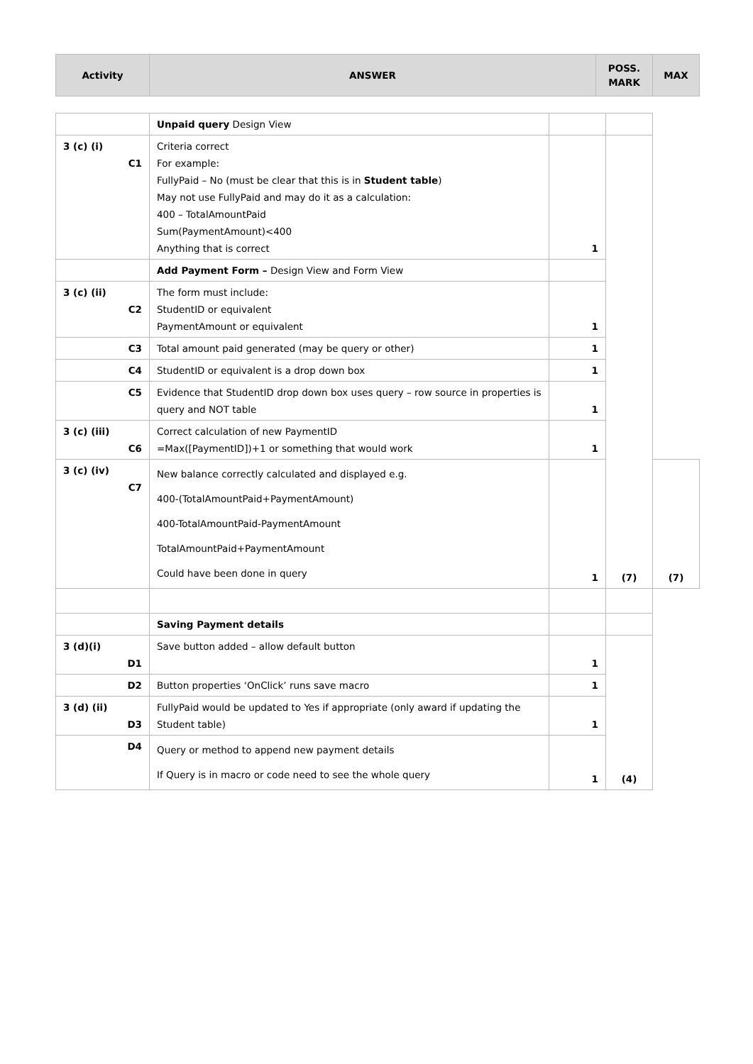| Activity | ANSWER | POSS. MARK | MAX |
| --- | --- | --- | --- |
| | Unpaid query Design View | | | |
| 3 (c) (i) C1 | Criteria correct For example: FullyPaid – No (must be clear that this is in Student table ) May not use FullyPaid and may do it as a calculation: 400 – TotalAmountPaid Sum(PaymentAmount)<400 Anything that is correct | 1 | (7) | |
| | Add Payment Form – Design View and Form View | | | |
| 3 (c) (ii) C2 | The form must include: StudentID or equivalent PaymentAmount or equivalent | 1 | | |
| C3 | Total amount paid generated (may be query or other) | 1 | | |
| C4 | StudentID or equivalent is a drop down box | 1 | | |
| C5 | Evidence that StudentID drop down box uses query – row source in properties is query and NOT table | 1 | | |
| 3 (c) (iii) C6 | Correct calculation of new PaymentID =Max([PaymentID])+1 or something that would work | 1 | | |
| 3 (c) (iv) C7 | New balance correctly calculated and displayed e.g. 400-(TotalAmountPaid+PaymentAmount) 400-TotalAmountPaid-PaymentAmount TotalAmountPaid+PaymentAmount Could have been done in query | 1 | | (7) |
| | Saving Payment details | | | |
| 3 (d)(i) D1 | Save button added – allow default button | 1 | (4) | |
| D2 | Button properties ‘OnClick’ runs save macro | 1 | | |
| 3 (d) (ii) D3 | FullyPaid would be updated to Yes if appropriate (only award if updating the Student table) | 1 | | |
| D4 | Query or method to append new payment details If Query is in macro or code need to see the whole query | 1 | | |